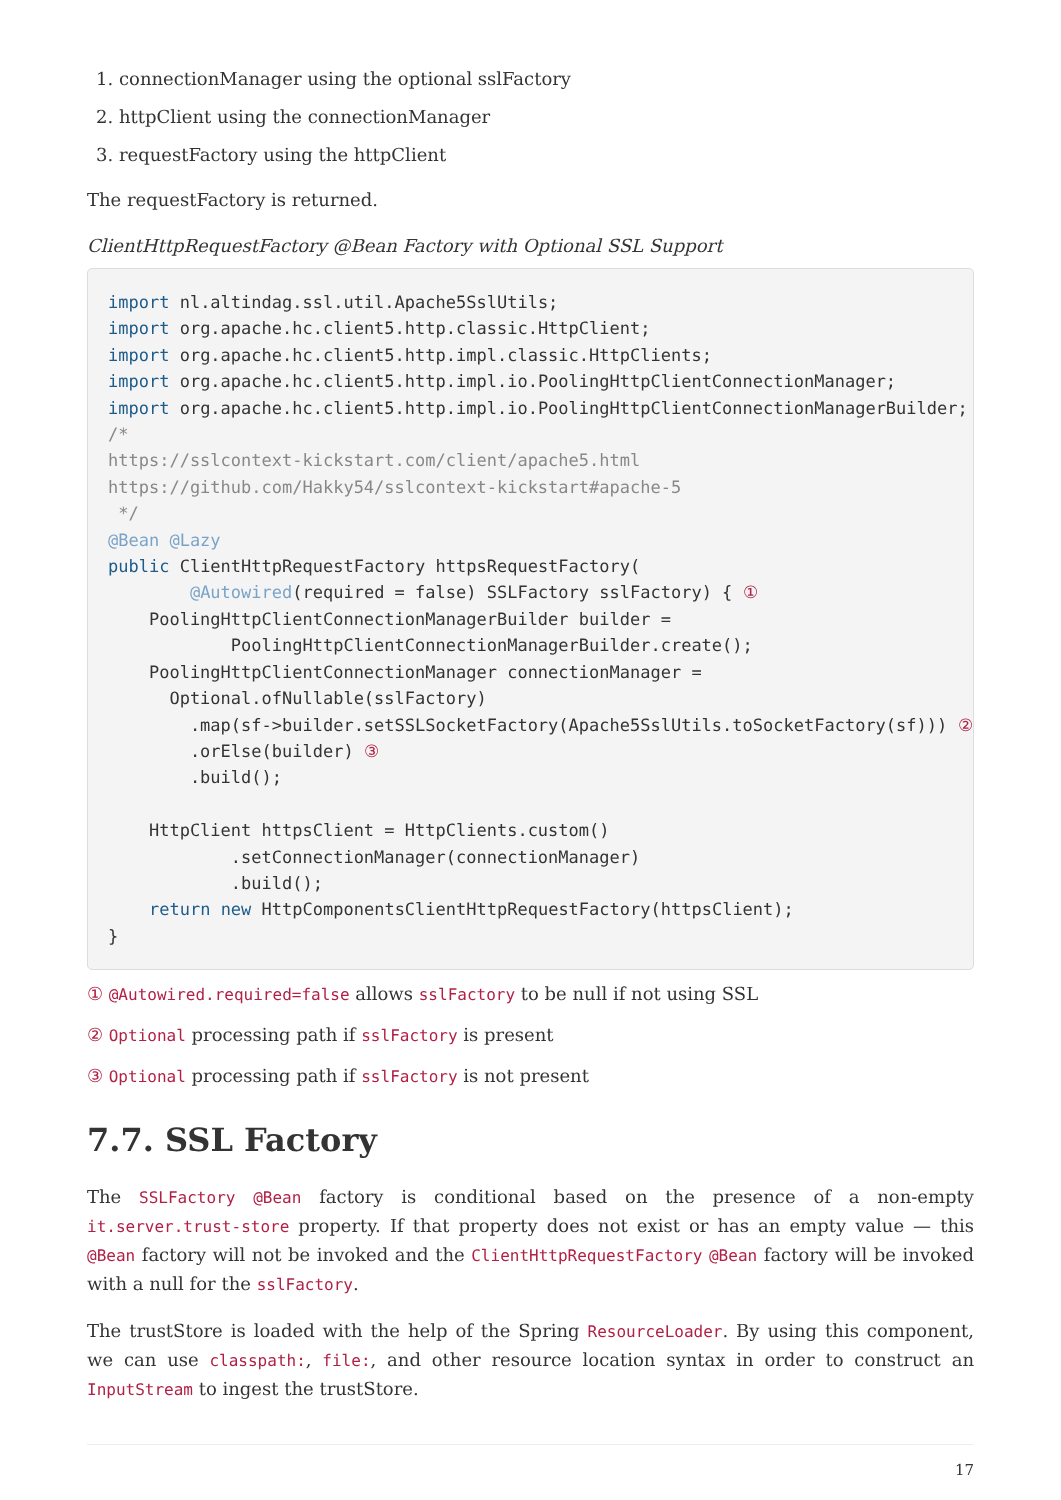1. connectionManager using the optional sslFactory
2. httpClient using the connectionManager
3. requestFactory using the httpClient
The requestFactory is returned.
ClientHttpRequestFactory @Bean Factory with Optional SSL Support
import nl.altindag.ssl.util.Apache5SslUtils;
import org.apache.hc.client5.http.classic.HttpClient;
import org.apache.hc.client5.http.impl.classic.HttpClients;
import org.apache.hc.client5.http.impl.io.PoolingHttpClientConnectionManager;
import org.apache.hc.client5.http.impl.io.PoolingHttpClientConnectionManagerBuilder;
/*
https://sslcontext-kickstart.com/client/apache5.html
https://github.com/Hakky54/sslcontext-kickstart#apache-5
 */
@Bean @Lazy
public ClientHttpRequestFactory httpsRequestFactory(
        @Autowired(required = false) SSLFactory sslFactory) { ①
    PoolingHttpClientConnectionManagerBuilder builder =
            PoolingHttpClientConnectionManagerBuilder.create();
    PoolingHttpClientConnectionManager connectionManager =
      Optional.ofNullable(sslFactory)
        .map(sf->builder.setSSLSocketFactory(Apache5SslUtils.toSocketFactory(sf))) ②
        .orElse(builder) ③
        .build();

    HttpClient httpsClient = HttpClients.custom()
            .setConnectionManager(connectionManager)
            .build();
    return new HttpComponentsClientHttpRequestFactory(httpsClient);
}
① @Autowired.required=false allows sslFactory to be null if not using SSL
② Optional processing path if sslFactory is present
③ Optional processing path if sslFactory is not present
7.7. SSL Factory
The SSLFactory @Bean factory is conditional based on the presence of a non-empty it.server.trust-store property. If that property does not exist or has an empty value — this @Bean factory will not be invoked and the ClientHttpRequestFactory @Bean factory will be invoked with a null for the sslFactory.
The trustStore is loaded with the help of the Spring ResourceLoader. By using this component, we can use classpath:, file:, and other resource location syntax in order to construct an InputStream to ingest the trustStore.
17